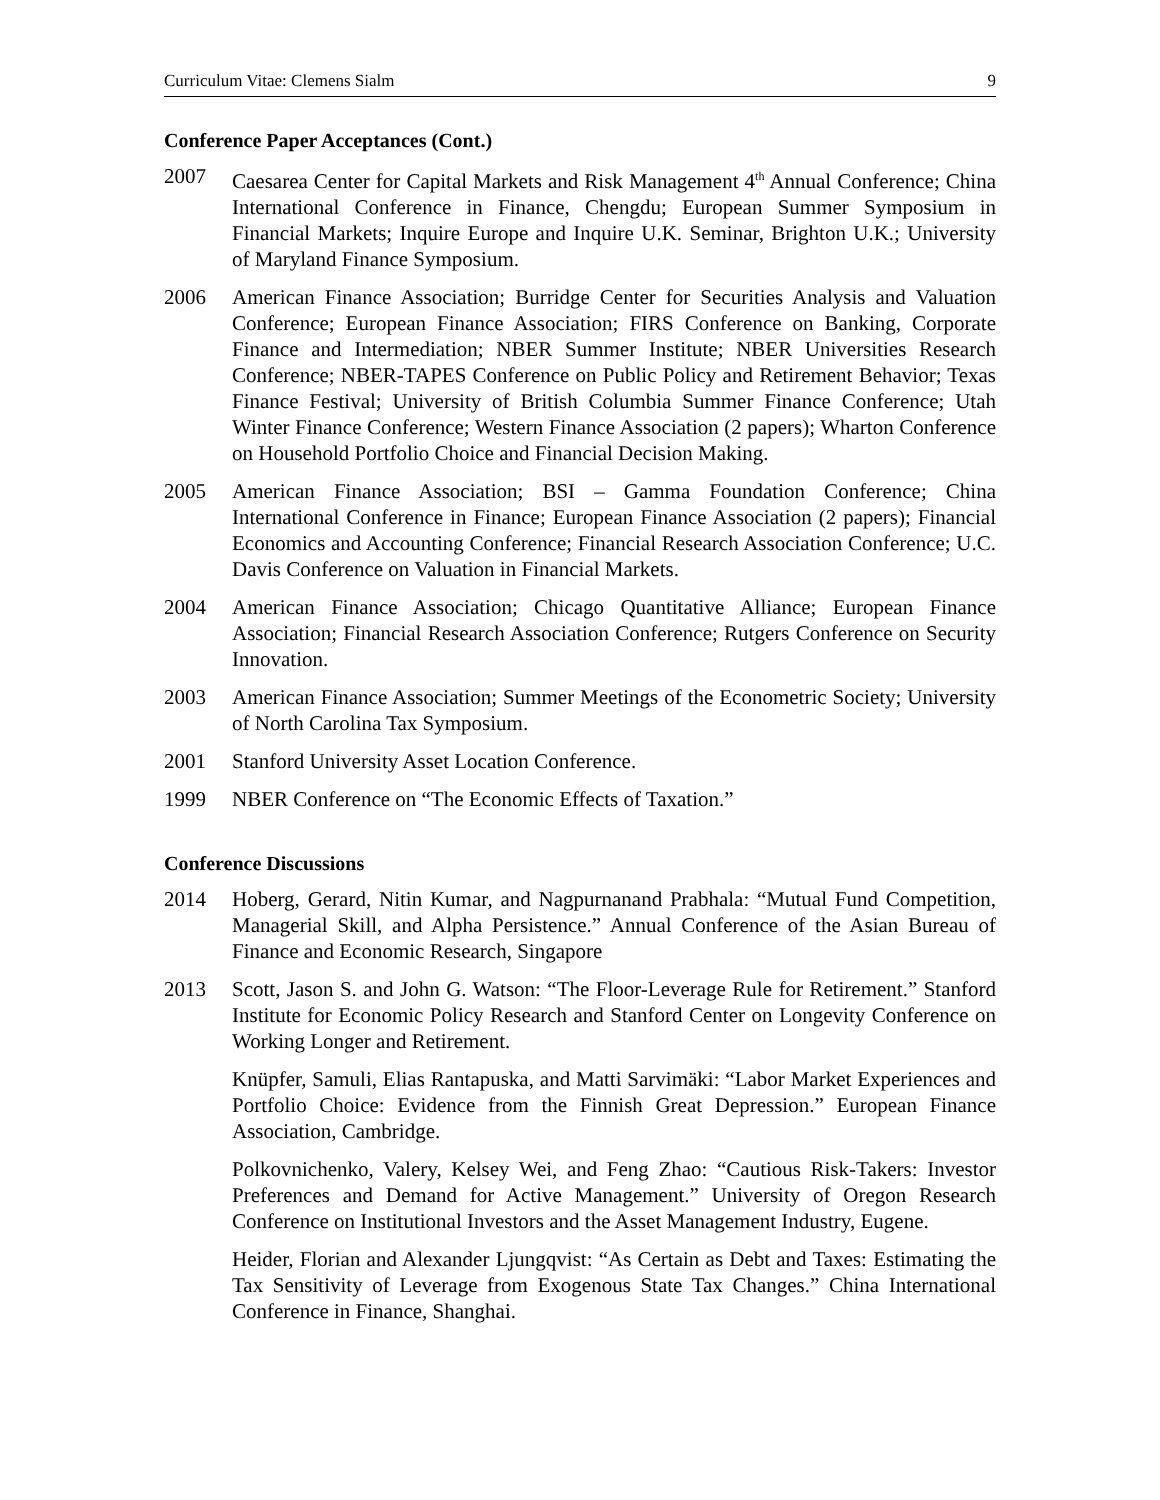Curriculum Vitae: Clemens Sialm 9
Conference Paper Acceptances (Cont.)
2007 Caesarea Center for Capital Markets and Risk Management 4<sup>th</sup> Annual Conference; China International Conference in Finance, Chengdu; European Summer Symposium in Financial Markets; Inquire Europe and Inquire U.K. Seminar, Brighton U.K.; University of Maryland Finance Symposium.
2006 American Finance Association; Burridge Center for Securities Analysis and Valuation Conference; European Finance Association; FIRS Conference on Banking, Corporate Finance and Intermediation; NBER Summer Institute; NBER Universities Research Conference; NBER-TAPES Conference on Public Policy and Retirement Behavior; Texas Finance Festival; University of British Columbia Summer Finance Conference; Utah Winter Finance Conference; Western Finance Association (2 papers); Wharton Conference on Household Portfolio Choice and Financial Decision Making.
2005 American Finance Association; BSI – Gamma Foundation Conference; China International Conference in Finance; European Finance Association (2 papers); Financial Economics and Accounting Conference; Financial Research Association Conference; U.C. Davis Conference on Valuation in Financial Markets.
2004 American Finance Association; Chicago Quantitative Alliance; European Finance Association; Financial Research Association Conference; Rutgers Conference on Security Innovation.
2003 American Finance Association; Summer Meetings of the Econometric Society; University of North Carolina Tax Symposium.
2001 Stanford University Asset Location Conference.
1999 NBER Conference on “The Economic Effects of Taxation.”
Conference Discussions
2014 Hoberg, Gerard, Nitin Kumar, and Nagpurnanand Prabhala: “Mutual Fund Competition, Managerial Skill, and Alpha Persistence.” Annual Conference of the Asian Bureau of Finance and Economic Research, Singapore
2013 Scott, Jason S. and John G. Watson: “The Floor-Leverage Rule for Retirement.” Stanford Institute for Economic Policy Research and Stanford Center on Longevity Conference on Working Longer and Retirement.
Knüpfer, Samuli, Elias Rantapuska, and Matti Sarvimäki: “Labor Market Experiences and Portfolio Choice: Evidence from the Finnish Great Depression.” European Finance Association, Cambridge.
Polkovnichenko, Valery, Kelsey Wei, and Feng Zhao: “Cautious Risk-Takers: Investor Preferences and Demand for Active Management.” University of Oregon Research Conference on Institutional Investors and the Asset Management Industry, Eugene.
Heider, Florian and Alexander Ljungqvist: “As Certain as Debt and Taxes: Estimating the Tax Sensitivity of Leverage from Exogenous State Tax Changes.” China International Conference in Finance, Shanghai.